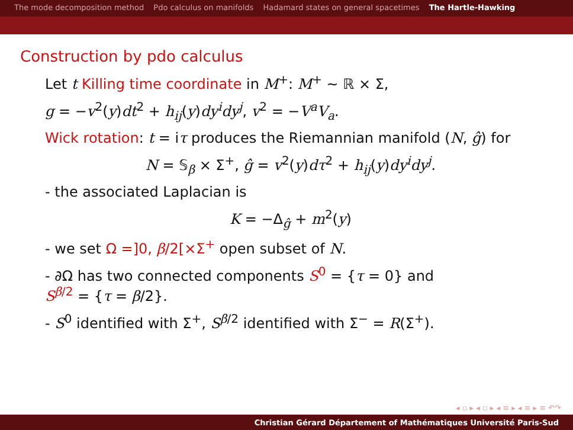The mode decomposition method Pdo calculus on manifolds Hadamard states on general spacetimes The Hartle-Hawking
Construction by pdo calculus
Let t Killing time coordinate in M<sup>+</sup>: M<sup>+</sup> ∼ ℝ × Σ,
g = −v<sup>2</sup>(y)dt<sup>2</sup> + h<sub>ij</sub>(y)dy<sup>i</sup>dy<sup>j</sup>, v<sup>2</sup> = −V<sup>a</sup>V<sub>a</sub>.
Wick rotation: t = iτ produces the Riemannian manifold (N, ĝ) for
N = 𝕊<sub>β</sub> × Σ<sup>+</sup>, ĝ = v<sup>2</sup>(y)dτ<sup>2</sup> + h<sub>ij</sub>(y)dy<sup>i</sup>dy<sup>j</sup>.
- the associated Laplacian is
K = −Δ<sub>ĝ</sub> + m<sup>2</sup>(y)
- we set Ω =]0, β/2[×Σ<sup>+</sup> open subset of N.
- ∂Ω has two connected components S<sup>0</sup> = {τ = 0} and
S<sup>β/2</sup> = {τ = β/2}.
- S<sup>0</sup> identified with Σ<sup>+</sup>, S<sup>β/2</sup> identified with Σ<sup>−</sup> = R(Σ<sup>+</sup>).
◂ ▫ ▸ ◂ ▫ ▸ ◂ ≡ ▸ ◂ ≡ ▸ ≡ ↶↷
Christian Gérard Département of Mathématiques Université Paris-Sud